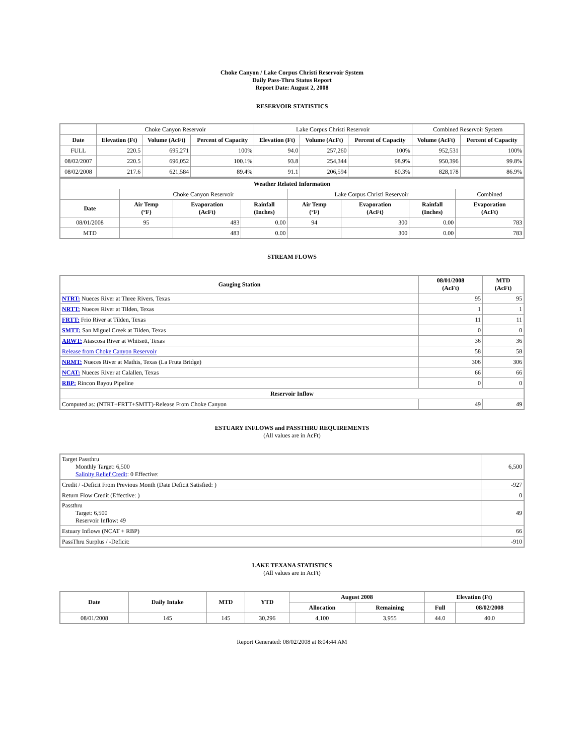Choke Canyon / Lake Corpus Christi Reservoir System
Daily Pass-Thru Status Report
Report Date: August 2, 2008
RESERVOIR STATISTICS
| | Choke Canyon Reservoir | | | Lake Corpus Christi Reservoir | | | Combined Reservoir System | |
| Date | Elevation (Ft) | Volume (AcFt) | Percent of Capacity | Elevation (Ft) | Volume (AcFt) | Percent of Capacity | Volume (AcFt) | Percent of Capacity |
| FULL | 220.5 | 695,271 | 100% | 94.0 | 257,260 | 100% | 952,531 | 100% |
| 08/02/2007 | 220.5 | 696,052 | 100.1% | 93.8 | 254,344 | 98.9% | 950,396 | 99.8% |
| 08/02/2008 | 217.6 | 621,584 | 89.4% | 91.1 | 206,594 | 80.3% | 828,178 | 86.9% |
| Weather Related Information | | | | | | | |
| --- | --- | --- | --- | --- | --- | --- | --- |
| | Choke Canyon Reservoir | | | Lake Corpus Christi Reservoir | | | Combined |
| Date | Air Temp (°F) | Evaporation (AcFt) | Rainfall (Inches) | Air Temp (°F) | Evaporation (AcFt) | Rainfall (Inches) | Evaporation (AcFt) |
| 08/01/2008 | 95 | 483 | 0.00 | 94 | 300 | 0.00 | 783 |
| MTD | | 483 | 0.00 | | 300 | 0.00 | 783 |
STREAM FLOWS
| Gauging Station | 08/01/2008 (AcFt) | MTD (AcFt) |
| --- | --- | --- |
| NTRT: Nueces River at Three Rivers, Texas | 95 | 95 |
| NRTT: Nueces River at Tilden, Texas | 1 | 1 |
| FRTT: Frio River at Tilden, Texas | 11 | 11 |
| SMTT: San Miguel Creek at Tilden, Texas | 0 | 0 |
| ARWT: Atascosa River at Whitsett, Texas | 36 | 36 |
| Release from Choke Canyon Reservoir | 58 | 58 |
| NRMT: Nueces River at Mathis, Texas (La Fruta Bridge) | 306 | 306 |
| NCAT: Nueces River at Calallen, Texas | 66 | 66 |
| RBP: Rincon Bayou Pipeline | 0 | 0 |
| Reservoir Inflow | | |
| Computed as: (NTRT+FRTT+SMTT)-Release From Choke Canyon | 49 | 49 |
ESTUARY INFLOWS and PASSTHRU REQUIREMENTS
(All values are in AcFt)
| Target Passthru Monthly Target: 6,500 Salinity Relief Credit : 0 Effective: | 6,500 |
| Credit / -Deficit From Previous Month (Date Deficit Satisfied: ) | -927 |
| Return Flow Credit (Effective: ) | 0 |
| Passthru Target: 6,500 Reservoir Inflow: 49 | 49 |
| Estuary Inflows (NCAT + RBP) | 66 |
| PassThru Surplus / -Deficit: | -910 |
LAKE TEXANA STATISTICS
(All values are in AcFt)
| Date | Daily Intake | MTD | YTD | August 2008 | | Elevation (Ft) | |
| --- | --- | --- | --- | --- | --- | --- | --- |
| | | | | Allocation | Remaining | Full | 08/02/2008 |
| 08/01/2008 | 145 | 145 | 30,296 | 4,100 | 3,955 | 44.0 | 40.0 |
Report Generated: 08/02/2008 at 8:04:44 AM